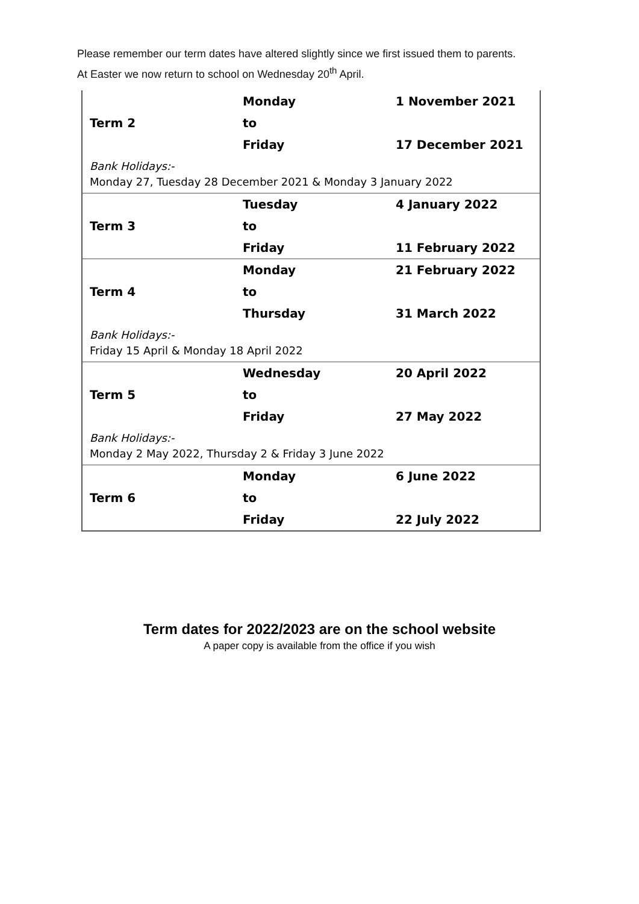Please remember our term dates have altered slightly since we first issued them to parents.
At Easter we now return to school on Wednesday 20<sup>th</sup> April.
| | Monday | 1 November 2021 |
| Term 2 | to | |
| | Friday | 17 December 2021 |
| Bank Holidays:- Monday 27, Tuesday 28 December 2021 & Monday 3 January 2022 | | |
| | Tuesday | 4 January 2022 |
| Term 3 | to | |
| | Friday | 11 February 2022 |
| | Monday | 21 February 2022 |
| Term 4 | to | |
| | Thursday | 31 March 2022 |
| Bank Holidays:- Friday 15 April & Monday 18 April 2022 | | |
| | Wednesday | 20 April 2022 |
| Term 5 | to | |
| | Friday | 27 May 2022 |
| Bank Holidays:- Monday 2 May 2022, Thursday 2 & Friday 3 June 2022 | | |
| | Monday | 6 June 2022 |
| Term 6 | to | |
| | Friday | 22 July 2022 |
Term dates for 2022/2023 are on the school website
A paper copy is available from the office if you wish